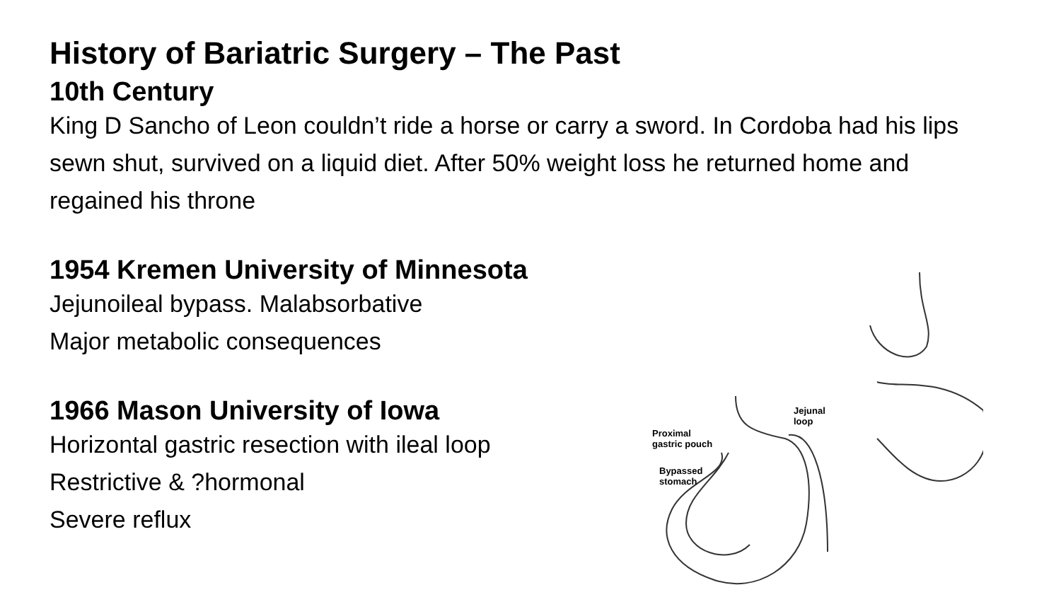History of Bariatric Surgery – The Past
10th Century
King D Sancho of Leon couldn’t ride a horse or carry a sword. In Cordoba had his lips sewn shut, survived on a liquid diet. After 50% weight loss he returned home and regained his throne
1954 Kremen University of Minnesota
Jejunoileal bypass. Malabsorbative
Major metabolic consequences
1966 Mason University of Iowa
Horizontal gastric resection with ileal loop
Restrictive & ?hormonal
Severe reflux
Proximal
gastric pouch
Bypassed
stomach
Jejunal
loop